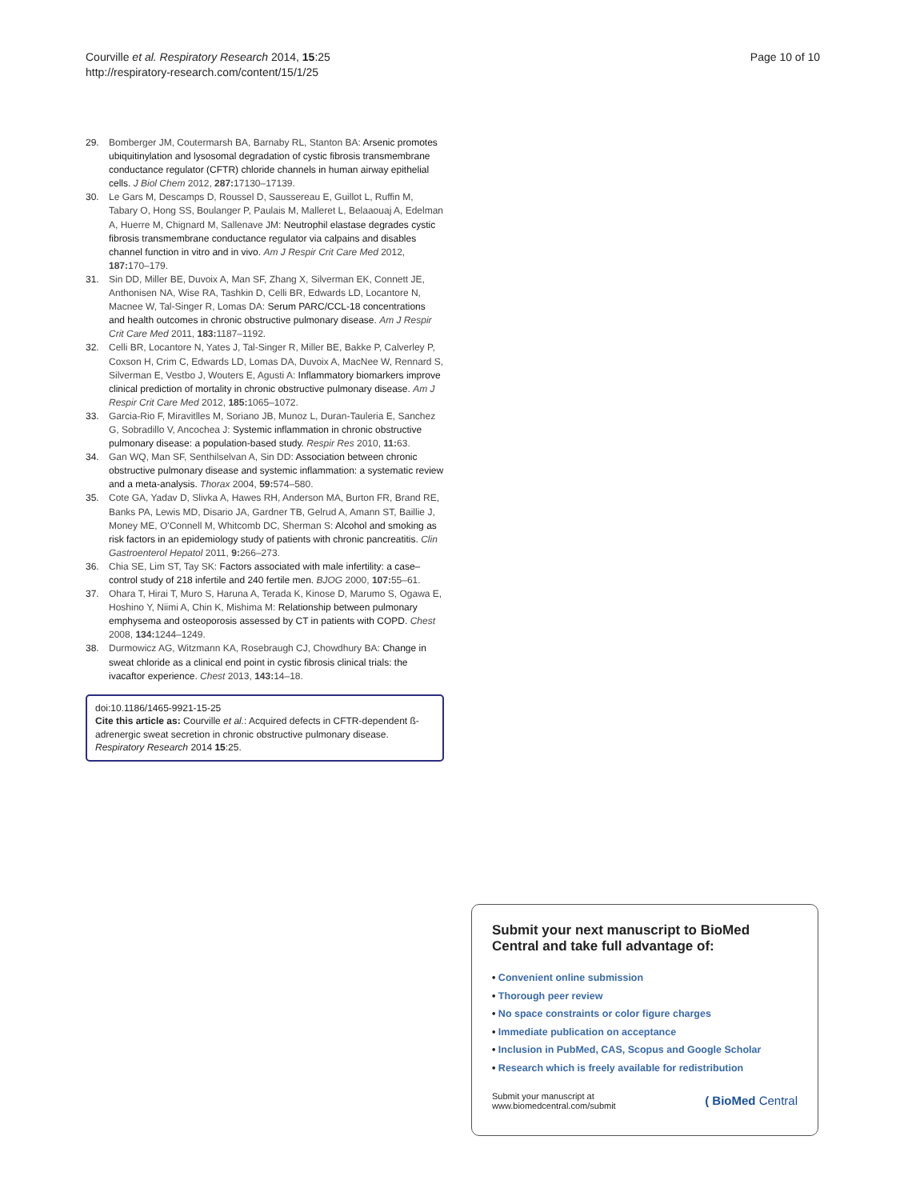Courville et al. Respiratory Research 2014, 15:25
http://respiratory-research.com/content/15/1/25
Page 10 of 10
29. Bomberger JM, Coutermarsh BA, Barnaby RL, Stanton BA: Arsenic promotes ubiquitinylation and lysosomal degradation of cystic fibrosis transmembrane conductance regulator (CFTR) chloride channels in human airway epithelial cells. J Biol Chem 2012, 287: 17130–17139.
30. Le Gars M, Descamps D, Roussel D, Saussereau E, Guillot L, Ruffin M, Tabary O, Hong SS, Boulanger P, Paulais M, Malleret L, Belaaouaj A, Edelman A, Huerre M, Chignard M, Sallenave JM: Neutrophil elastase degrades cystic fibrosis transmembrane conductance regulator via calpains and disables channel function in vitro and in vivo. Am J Respir Crit Care Med 2012, 187: 170–179.
31. Sin DD, Miller BE, Duvoix A, Man SF, Zhang X, Silverman EK, Connett JE, Anthonisen NA, Wise RA, Tashkin D, Celli BR, Edwards LD, Locantore N, Macnee W, Tal-Singer R, Lomas DA: Serum PARC/CCL-18 concentrations and health outcomes in chronic obstructive pulmonary disease. Am J Respir Crit Care Med 2011, 183: 1187–1192.
32. Celli BR, Locantore N, Yates J, Tal-Singer R, Miller BE, Bakke P, Calverley P, Coxson H, Crim C, Edwards LD, Lomas DA, Duvoix A, MacNee W, Rennard S, Silverman E, Vestbo J, Wouters E, Agusti A: Inflammatory biomarkers improve clinical prediction of mortality in chronic obstructive pulmonary disease. Am J Respir Crit Care Med 2012, 185: 1065–1072.
33. Garcia-Rio F, Miravitlles M, Soriano JB, Munoz L, Duran-Tauleria E, Sanchez G, Sobradillo V, Ancochea J: Systemic inflammation in chronic obstructive pulmonary disease: a population-based study. Respir Res 2010, 11: 63.
34. Gan WQ, Man SF, Senthilselvan A, Sin DD: Association between chronic obstructive pulmonary disease and systemic inflammation: a systematic review and a meta-analysis. Thorax 2004, 59: 574–580.
35. Cote GA, Yadav D, Slivka A, Hawes RH, Anderson MA, Burton FR, Brand RE, Banks PA, Lewis MD, Disario JA, Gardner TB, Gelrud A, Amann ST, Baillie J, Money ME, O'Connell M, Whitcomb DC, Sherman S: Alcohol and smoking as risk factors in an epidemiology study of patients with chronic pancreatitis. Clin Gastroenterol Hepatol 2011, 9: 266–273.
36. Chia SE, Lim ST, Tay SK: Factors associated with male infertility: a case–control study of 218 infertile and 240 fertile men. BJOG 2000, 107: 55–61.
37. Ohara T, Hirai T, Muro S, Haruna A, Terada K, Kinose D, Marumo S, Ogawa E, Hoshino Y, Niimi A, Chin K, Mishima M: Relationship between pulmonary emphysema and osteoporosis assessed by CT in patients with COPD. Chest 2008, 134: 1244–1249.
38. Durmowicz AG, Witzmann KA, Rosebraugh CJ, Chowdhury BA: Change in sweat chloride as a clinical end point in cystic fibrosis clinical trials: the ivacaftor experience. Chest 2013, 143: 14–18.
doi:10.1186/1465-9921-15-25
Cite this article as: Courville et al.: Acquired defects in CFTR-dependent ß-adrenergic sweat secretion in chronic obstructive pulmonary disease. Respiratory Research 2014 15:25.
Submit your next manuscript to BioMed Central and take full advantage of:
• Convenient online submission
• Thorough peer review
• No space constraints or color figure charges
• Immediate publication on acceptance
• Inclusion in PubMed, CAS, Scopus and Google Scholar
• Research which is freely available for redistribution
Submit your manuscript at
www.biomedcentral.com/submit
( BioMed Central